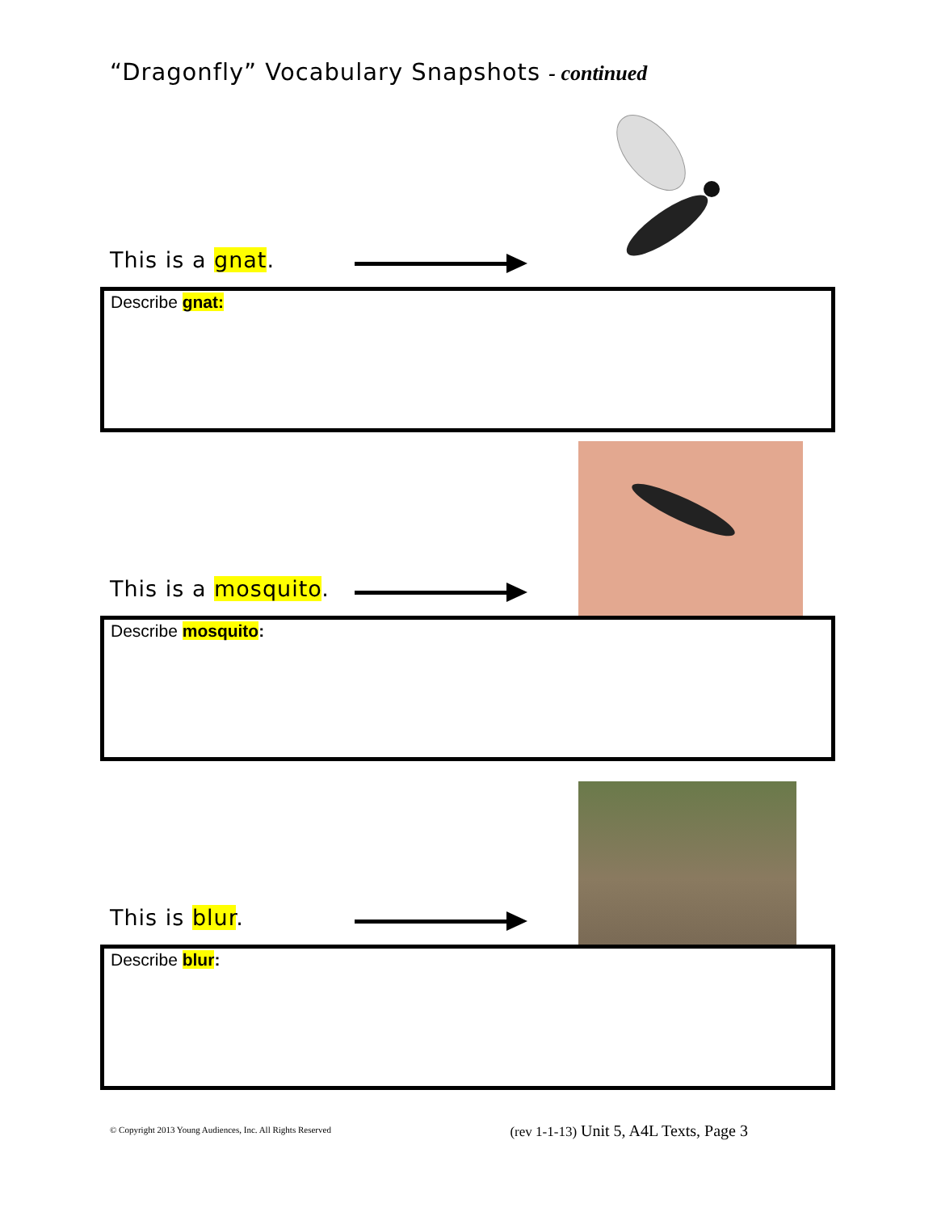“Dragonfly” Vocabulary Snapshots - continued
This is a gnat.
Describe gnat:
This is a mosquito.
Describe mosquito:
This is blur.
Describe blur:
© Copyright 2013 Young Audiences, Inc. All Rights Reserved (rev 1-1-13) Unit 5, A4L Texts, Page 3